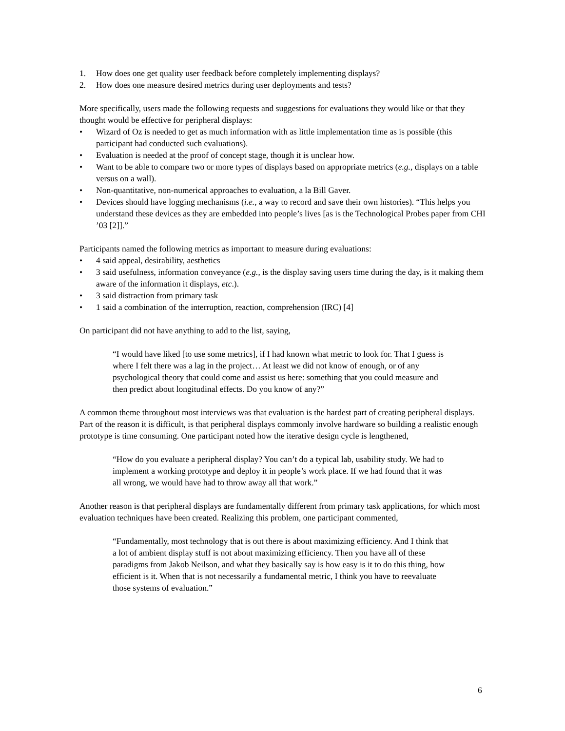1. How does one get quality user feedback before completely implementing displays?
2. How does one measure desired metrics during user deployments and tests?
More specifically, users made the following requests and suggestions for evaluations they would like or that they thought would be effective for peripheral displays:
• Wizard of Oz is needed to get as much information with as little implementation time as is possible (this participant had conducted such evaluations).
• Evaluation is needed at the proof of concept stage, though it is unclear how.
• Want to be able to compare two or more types of displays based on appropriate metrics (e.g., displays on a table versus on a wall).
• Non-quantitative, non-numerical approaches to evaluation, a la Bill Gaver.
• Devices should have logging mechanisms (i.e., a way to record and save their own histories). “This helps you understand these devices as they are embedded into people’s lives [as is the Technological Probes paper from CHI ’03 [2]].”
Participants named the following metrics as important to measure during evaluations:
• 4 said appeal, desirability, aesthetics
• 3 said usefulness, information conveyance (e.g., is the display saving users time during the day, is it making them aware of the information it displays, etc.).
• 3 said distraction from primary task
• 1 said a combination of the interruption, reaction, comprehension (IRC) [4]
On participant did not have anything to add to the list, saying,
“I would have liked [to use some metrics], if I had known what metric to look for. That I guess is where I felt there was a lag in the project… At least we did not know of enough, or of any psychological theory that could come and assist us here: something that you could measure and then predict about longitudinal effects. Do you know of any?”
A common theme throughout most interviews was that evaluation is the hardest part of creating peripheral displays. Part of the reason it is difficult, is that peripheral displays commonly involve hardware so building a realistic enough prototype is time consuming. One participant noted how the iterative design cycle is lengthened,
“How do you evaluate a peripheral display? You can’t do a typical lab, usability study. We had to implement a working prototype and deploy it in people’s work place. If we had found that it was all wrong, we would have had to throw away all that work.”
Another reason is that peripheral displays are fundamentally different from primary task applications, for which most evaluation techniques have been created. Realizing this problem, one participant commented,
“Fundamentally, most technology that is out there is about maximizing efficiency. And I think that a lot of ambient display stuff is not about maximizing efficiency. Then you have all of these paradigms from Jakob Neilson, and what they basically say is how easy is it to do this thing, how efficient is it. When that is not necessarily a fundamental metric, I think you have to reevaluate those systems of evaluation.”
6